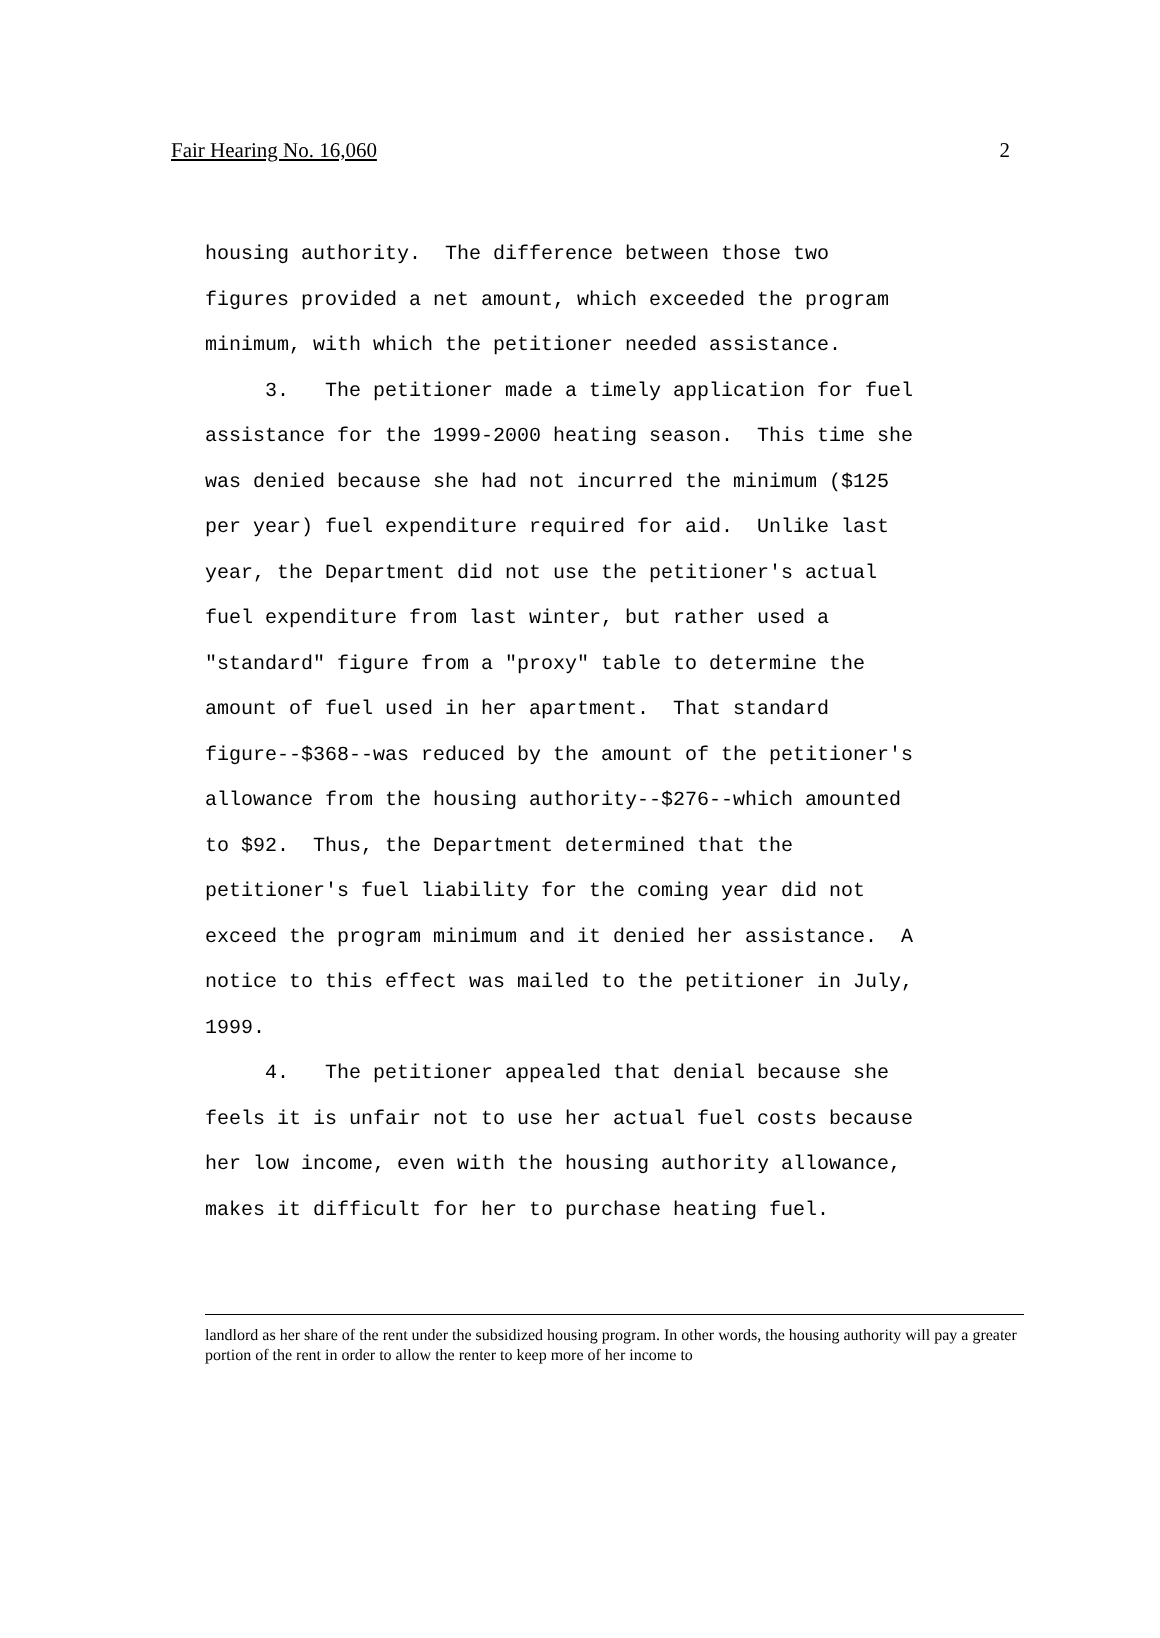Fair Hearing No. 16,060 2
housing authority. The difference between those two figures provided a net amount, which exceeded the program minimum, with which the petitioner needed assistance. 3. The petitioner made a timely application for fuel assistance for the 1999-2000 heating season. This time she was denied because she had not incurred the minimum ($125 per year) fuel expenditure required for aid. Unlike last year, the Department did not use the petitioner's actual fuel expenditure from last winter, but rather used a "standard" figure from a "proxy" table to determine the amount of fuel used in her apartment. That standard figure--$368--was reduced by the amount of the petitioner's allowance from the housing authority--$276--which amounted to $92. Thus, the Department determined that the petitioner's fuel liability for the coming year did not exceed the program minimum and it denied her assistance. A notice to this effect was mailed to the petitioner in July, 1999. 4. The petitioner appealed that denial because she feels it is unfair not to use her actual fuel costs because her low income, even with the housing authority allowance, makes it difficult for her to purchase heating fuel.
landlord as her share of the rent under the subsidized housing program. In other words, the housing authority will pay a greater portion of the rent in order to allow the renter to keep more of her income to